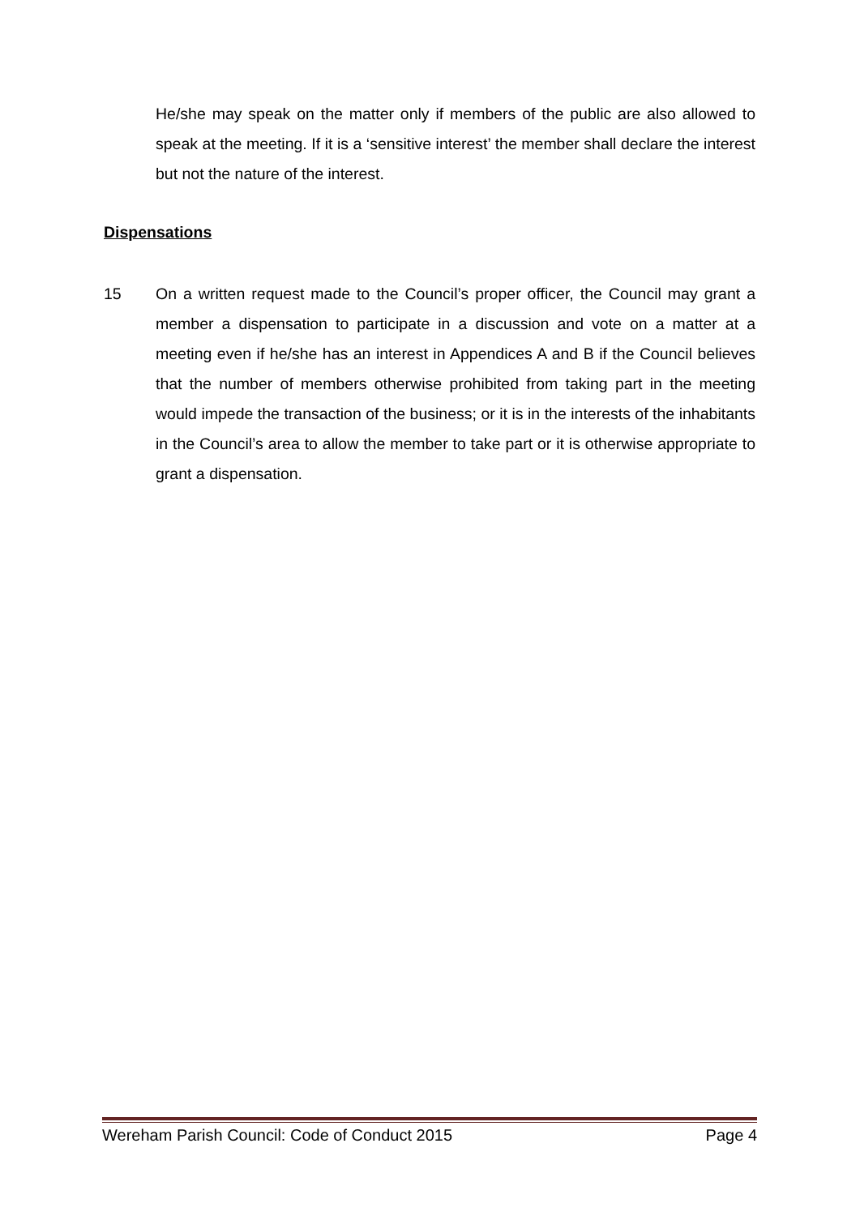He/she may speak on the matter only if members of the public are also allowed to speak at the meeting. If it is a ‘sensitive interest’ the member shall declare the interest but not the nature of the interest.
Dispensations
15 On a written request made to the Council’s proper officer, the Council may grant a member a dispensation to participate in a discussion and vote on a matter at a meeting even if he/she has an interest in Appendices A and B if the Council believes that the number of members otherwise prohibited from taking part in the meeting would impede the transaction of the business; or it is in the interests of the inhabitants in the Council’s area to allow the member to take part or it is otherwise appropriate to grant a dispensation.
Wereham Parish Council: Code of Conduct 2015 Page 4